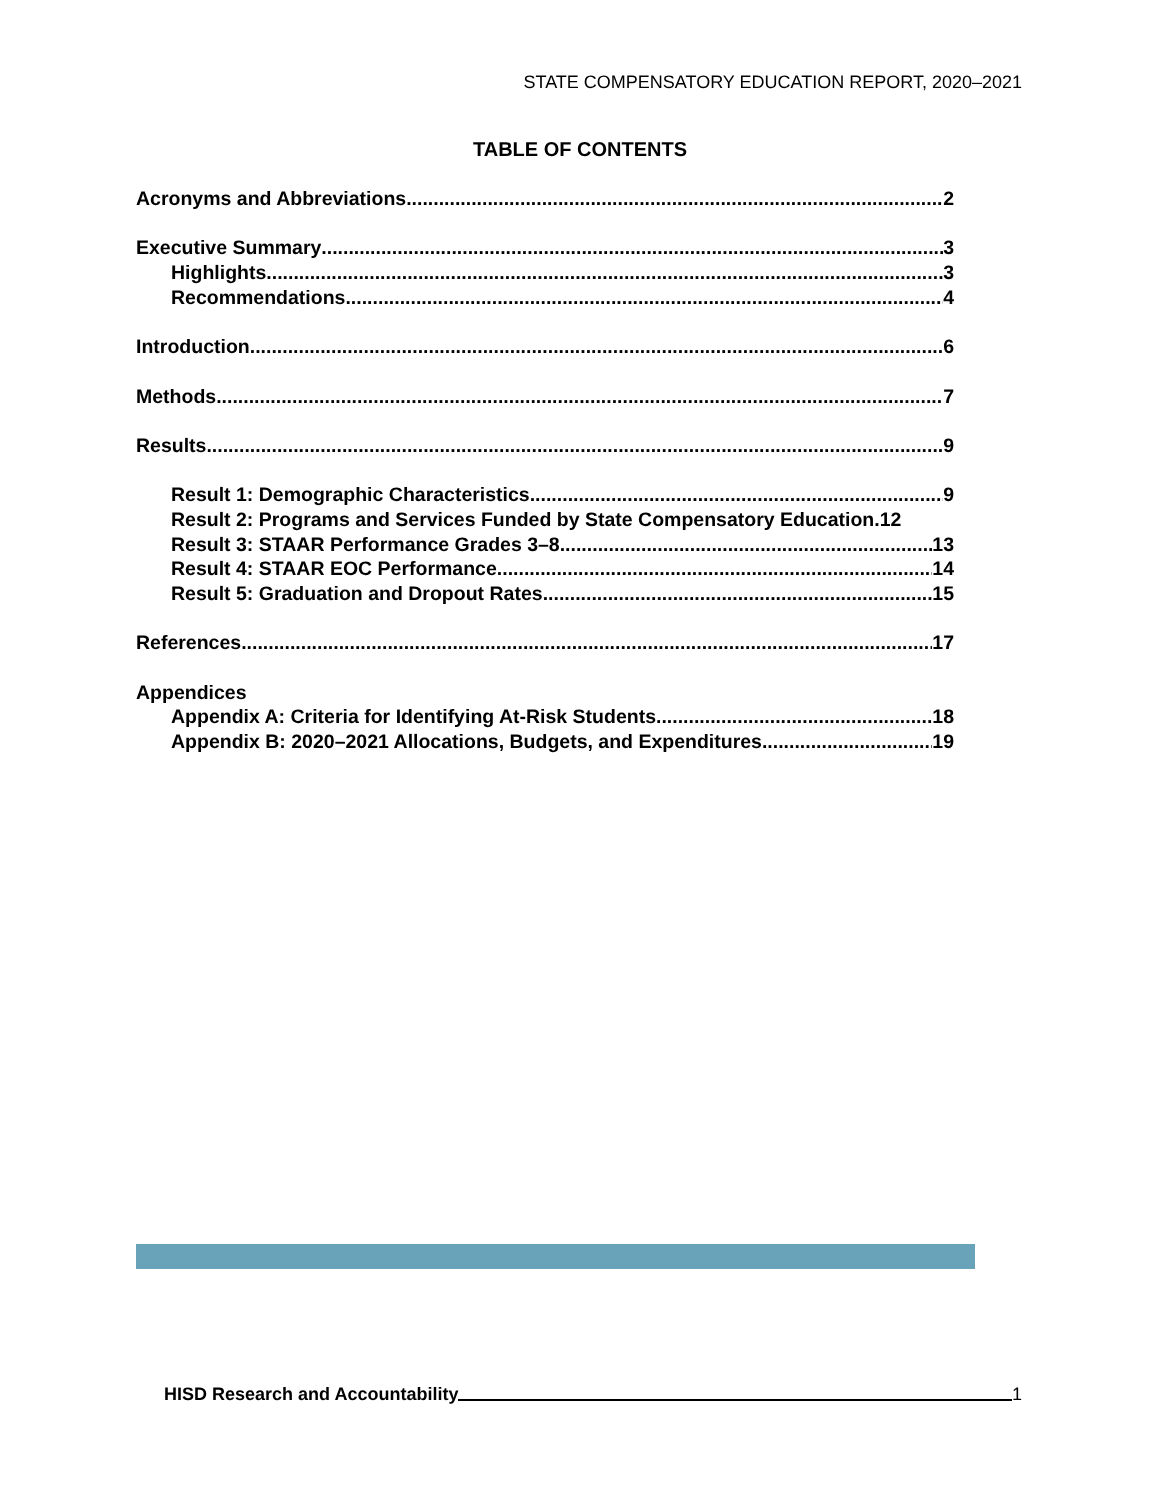STATE COMPENSATORY EDUCATION REPORT, 2020–2021
TABLE OF CONTENTS
Acronyms and Abbreviations 2
Executive Summary 3
Highlights 3
Recommendations 4
Introduction 6
Methods 7
Results 9
Result 1: Demographic Characteristics 9
Result 2: Programs and Services Funded by State Compensatory Education. 12
Result 3: STAAR Performance Grades 3–8 13
Result 4: STAAR EOC Performance 14
Result 5: Graduation and Dropout Rates 15
References 17
Appendices
Appendix A: Criteria for Identifying At-Risk Students 18
Appendix B: 2020–2021 Allocations, Budgets, and Expenditures 19
HISD Research and Accountability 1